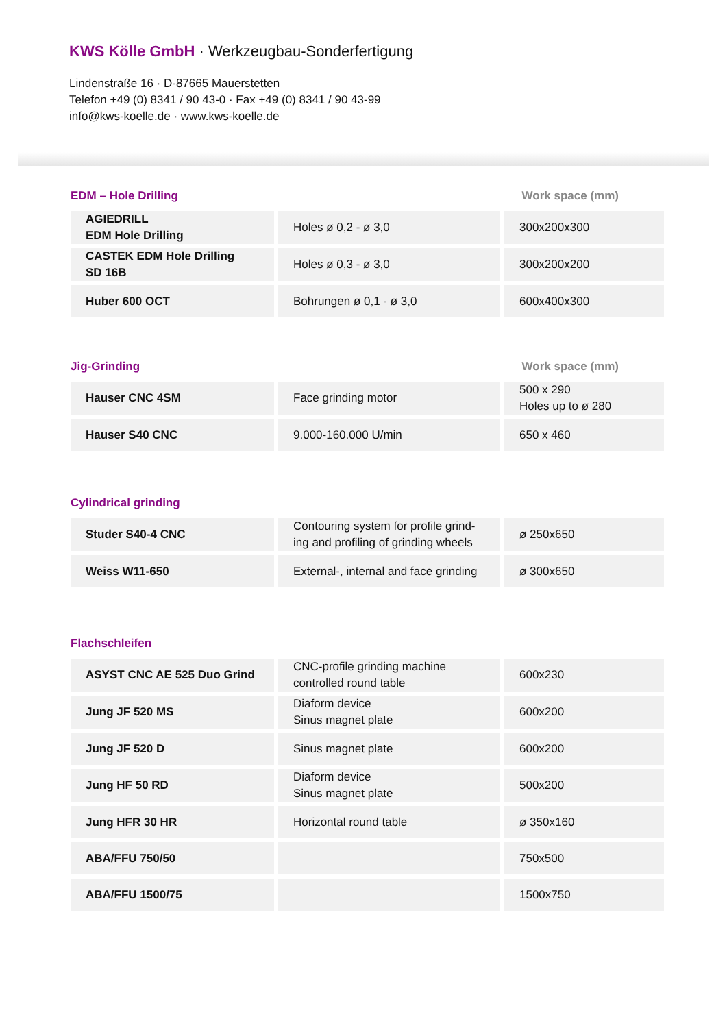KWS Kölle GmbH · Werkzeugbau-Sonderfertigung
Lindenstraße 16 · D-87665 Mauerstetten
Telefon +49 (0) 8341 / 90 43-0 · Fax +49 (0) 8341 / 90 43-99
info@kws-koelle.de · www.kws-koelle.de
EDM – Hole Drilling Work space (mm)
| AGIEDRILL EDM Hole Drilling | Holes ø 0,2 - ø 3,0 | 300x200x300 |
| CASTEK EDM Hole Drilling SD 16B | Holes ø 0,3 - ø 3,0 | 300x200x200 |
| Huber 600 OCT | Bohrungen ø 0,1 - ø 3,0 | 600x400x300 |
Jig-Grinding Work space (mm)
| Hauser CNC 4SM | Face grinding motor | 500 x 290 Holes up to ø 280 |
| Hauser S40 CNC | 9.000-160.000 U/min | 650 x 460 |
Cylindrical grinding
| Studer S40-4 CNC | Contouring system for profile grind-ing and profiling of grinding wheels | ø 250x650 |
| Weiss W11-650 | External-, internal and face grinding | ø 300x650 |
Flachschleifen
| ASYST CNC AE 525 Duo Grind | CNC-profile grinding machine controlled round table | 600x230 |
| Jung JF 520 MS | Diaform device Sinus magnet plate | 600x200 |
| Jung JF 520 D | Sinus magnet plate | 600x200 |
| Jung HF 50 RD | Diaform device Sinus magnet plate | 500x200 |
| Jung HFR 30 HR | Horizontal round table | ø 350x160 |
| ABA/FFU 750/50 | | 750x500 |
| ABA/FFU 1500/75 | | 1500x750 |